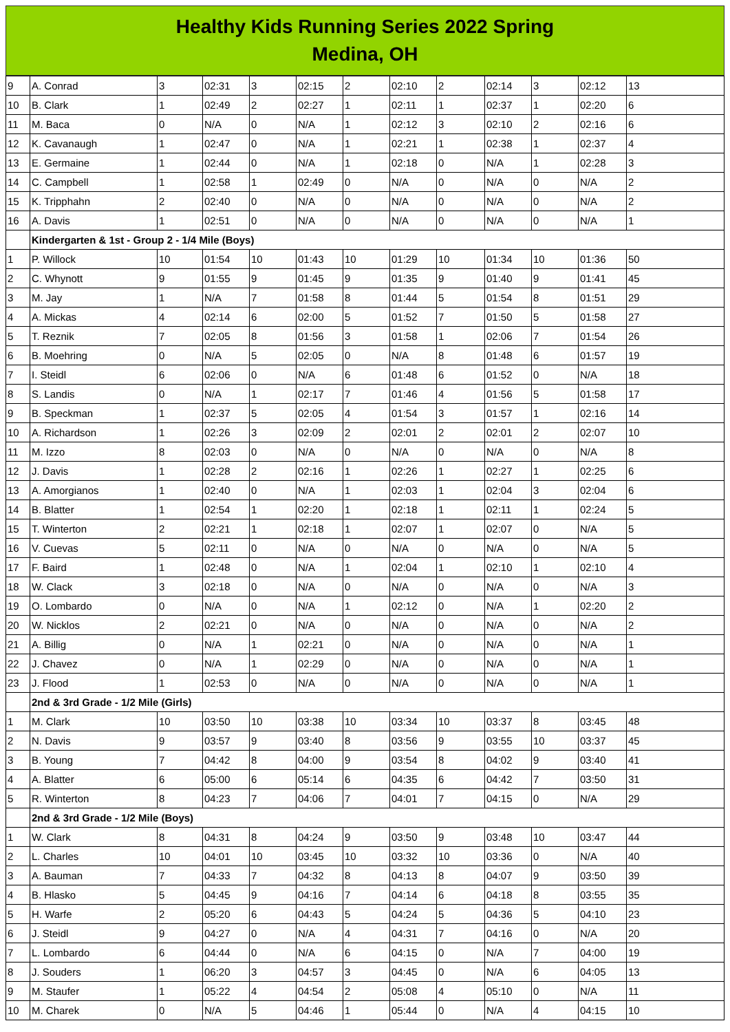Healthy Kids Running Series 2022 Spring
Medina, OH
| 9 | A. Conrad | 3 | 02:31 | 3 | 02:15 | 2 | 02:10 | 2 | 02:14 | 3 | 02:12 | 13 |
| 10 | B. Clark | 1 | 02:49 | 2 | 02:27 | 1 | 02:11 | 1 | 02:37 | 1 | 02:20 | 6 |
| 11 | M. Baca | 0 | N/A | 0 | N/A | 1 | 02:12 | 3 | 02:10 | 2 | 02:16 | 6 |
| 12 | K. Cavanaugh | 1 | 02:47 | 0 | N/A | 1 | 02:21 | 1 | 02:38 | 1 | 02:37 | 4 |
| 13 | E. Germaine | 1 | 02:44 | 0 | N/A | 1 | 02:18 | 0 | N/A | 1 | 02:28 | 3 |
| 14 | C. Campbell | 1 | 02:58 | 1 | 02:49 | 0 | N/A | 0 | N/A | 0 | N/A | 2 |
| 15 | K. Tripphahn | 2 | 02:40 | 0 | N/A | 0 | N/A | 0 | N/A | 0 | N/A | 2 |
| 16 | A. Davis | 1 | 02:51 | 0 | N/A | 0 | N/A | 0 | N/A | 0 | N/A | 1 |
| | Kindergarten & 1st - Group 2 - 1/4 Mile (Boys) | | | | | | | | | | | |
| 1 | P. Willock | 10 | 01:54 | 10 | 01:43 | 10 | 01:29 | 10 | 01:34 | 10 | 01:36 | 50 |
| 2 | C. Whynott | 9 | 01:55 | 9 | 01:45 | 9 | 01:35 | 9 | 01:40 | 9 | 01:41 | 45 |
| 3 | M. Jay | 1 | N/A | 7 | 01:58 | 8 | 01:44 | 5 | 01:54 | 8 | 01:51 | 29 |
| 4 | A. Mickas | 4 | 02:14 | 6 | 02:00 | 5 | 01:52 | 7 | 01:50 | 5 | 01:58 | 27 |
| 5 | T. Reznik | 7 | 02:05 | 8 | 01:56 | 3 | 01:58 | 1 | 02:06 | 7 | 01:54 | 26 |
| 6 | B. Moehring | 0 | N/A | 5 | 02:05 | 0 | N/A | 8 | 01:48 | 6 | 01:57 | 19 |
| 7 | I. Steidl | 6 | 02:06 | 0 | N/A | 6 | 01:48 | 6 | 01:52 | 0 | N/A | 18 |
| 8 | S. Landis | 0 | N/A | 1 | 02:17 | 7 | 01:46 | 4 | 01:56 | 5 | 01:58 | 17 |
| 9 | B. Speckman | 1 | 02:37 | 5 | 02:05 | 4 | 01:54 | 3 | 01:57 | 1 | 02:16 | 14 |
| 10 | A. Richardson | 1 | 02:26 | 3 | 02:09 | 2 | 02:01 | 2 | 02:01 | 2 | 02:07 | 10 |
| 11 | M. Izzo | 8 | 02:03 | 0 | N/A | 0 | N/A | 0 | N/A | 0 | N/A | 8 |
| 12 | J. Davis | 1 | 02:28 | 2 | 02:16 | 1 | 02:26 | 1 | 02:27 | 1 | 02:25 | 6 |
| 13 | A. Amorgianos | 1 | 02:40 | 0 | N/A | 1 | 02:03 | 1 | 02:04 | 3 | 02:04 | 6 |
| 14 | B. Blatter | 1 | 02:54 | 1 | 02:20 | 1 | 02:18 | 1 | 02:11 | 1 | 02:24 | 5 |
| 15 | T. Winterton | 2 | 02:21 | 1 | 02:18 | 1 | 02:07 | 1 | 02:07 | 0 | N/A | 5 |
| 16 | V. Cuevas | 5 | 02:11 | 0 | N/A | 0 | N/A | 0 | N/A | 0 | N/A | 5 |
| 17 | F. Baird | 1 | 02:48 | 0 | N/A | 1 | 02:04 | 1 | 02:10 | 1 | 02:10 | 4 |
| 18 | W. Clack | 3 | 02:18 | 0 | N/A | 0 | N/A | 0 | N/A | 0 | N/A | 3 |
| 19 | O. Lombardo | 0 | N/A | 0 | N/A | 1 | 02:12 | 0 | N/A | 1 | 02:20 | 2 |
| 20 | W. Nicklos | 2 | 02:21 | 0 | N/A | 0 | N/A | 0 | N/A | 0 | N/A | 2 |
| 21 | A. Billig | 0 | N/A | 1 | 02:21 | 0 | N/A | 0 | N/A | 0 | N/A | 1 |
| 22 | J. Chavez | 0 | N/A | 1 | 02:29 | 0 | N/A | 0 | N/A | 0 | N/A | 1 |
| 23 | J. Flood | 1 | 02:53 | 0 | N/A | 0 | N/A | 0 | N/A | 0 | N/A | 1 |
| | 2nd & 3rd Grade - 1/2 Mile (Girls) | | | | | | | | | | | |
| 1 | M. Clark | 10 | 03:50 | 10 | 03:38 | 10 | 03:34 | 10 | 03:37 | 8 | 03:45 | 48 |
| 2 | N. Davis | 9 | 03:57 | 9 | 03:40 | 8 | 03:56 | 9 | 03:55 | 10 | 03:37 | 45 |
| 3 | B. Young | 7 | 04:42 | 8 | 04:00 | 9 | 03:54 | 8 | 04:02 | 9 | 03:40 | 41 |
| 4 | A. Blatter | 6 | 05:00 | 6 | 05:14 | 6 | 04:35 | 6 | 04:42 | 7 | 03:50 | 31 |
| 5 | R. Winterton | 8 | 04:23 | 7 | 04:06 | 7 | 04:01 | 7 | 04:15 | 0 | N/A | 29 |
| | 2nd & 3rd Grade - 1/2 Mile (Boys) | | | | | | | | | | | |
| 1 | W. Clark | 8 | 04:31 | 8 | 04:24 | 9 | 03:50 | 9 | 03:48 | 10 | 03:47 | 44 |
| 2 | L. Charles | 10 | 04:01 | 10 | 03:45 | 10 | 03:32 | 10 | 03:36 | 0 | N/A | 40 |
| 3 | A. Bauman | 7 | 04:33 | 7 | 04:32 | 8 | 04:13 | 8 | 04:07 | 9 | 03:50 | 39 |
| 4 | B. Hlasko | 5 | 04:45 | 9 | 04:16 | 7 | 04:14 | 6 | 04:18 | 8 | 03:55 | 35 |
| 5 | H. Warfe | 2 | 05:20 | 6 | 04:43 | 5 | 04:24 | 5 | 04:36 | 5 | 04:10 | 23 |
| 6 | J. Steidl | 9 | 04:27 | 0 | N/A | 4 | 04:31 | 7 | 04:16 | 0 | N/A | 20 |
| 7 | L. Lombardo | 6 | 04:44 | 0 | N/A | 6 | 04:15 | 0 | N/A | 7 | 04:00 | 19 |
| 8 | J. Souders | 1 | 06:20 | 3 | 04:57 | 3 | 04:45 | 0 | N/A | 6 | 04:05 | 13 |
| 9 | M. Staufer | 1 | 05:22 | 4 | 04:54 | 2 | 05:08 | 4 | 05:10 | 0 | N/A | 11 |
| 10 | M. Charek | 0 | N/A | 5 | 04:46 | 1 | 05:44 | 0 | N/A | 4 | 04:15 | 10 |